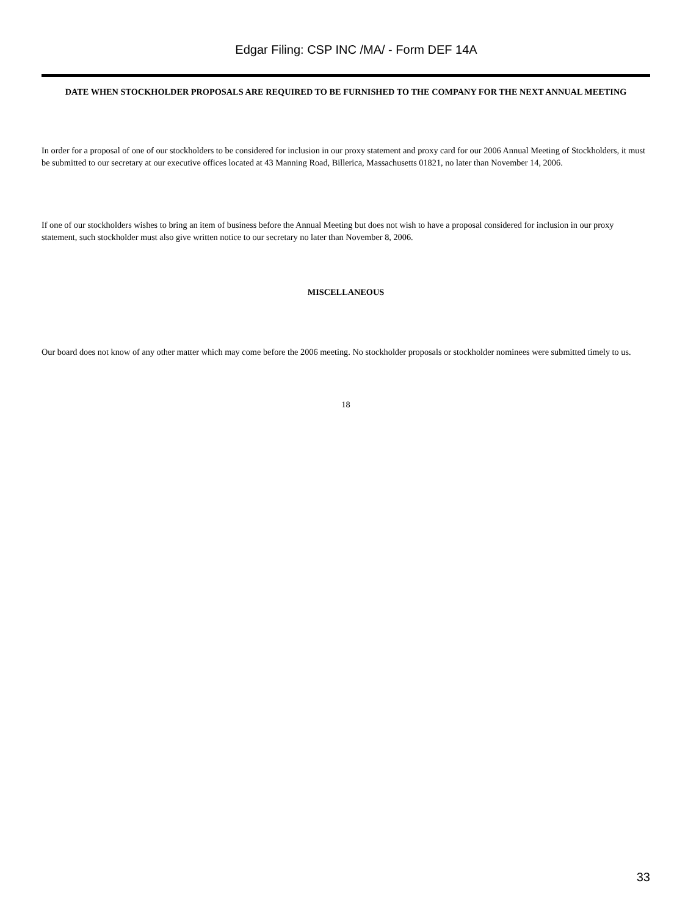Edgar Filing: CSP INC /MA/ - Form DEF 14A
DATE WHEN STOCKHOLDER PROPOSALS ARE REQUIRED TO BE FURNISHED TO THE COMPANY FOR THE NEXT ANNUAL MEETING
In order for a proposal of one of our stockholders to be considered for inclusion in our proxy statement and proxy card for our 2006 Annual Meeting of Stockholders, it must be submitted to our secretary at our executive offices located at 43 Manning Road, Billerica, Massachusetts 01821, no later than November 14, 2006.
If one of our stockholders wishes to bring an item of business before the Annual Meeting but does not wish to have a proposal considered for inclusion in our proxy statement, such stockholder must also give written notice to our secretary no later than November 8, 2006.
MISCELLANEOUS
Our board does not know of any other matter which may come before the 2006 meeting. No stockholder proposals or stockholder nominees were submitted timely to us.
18
33